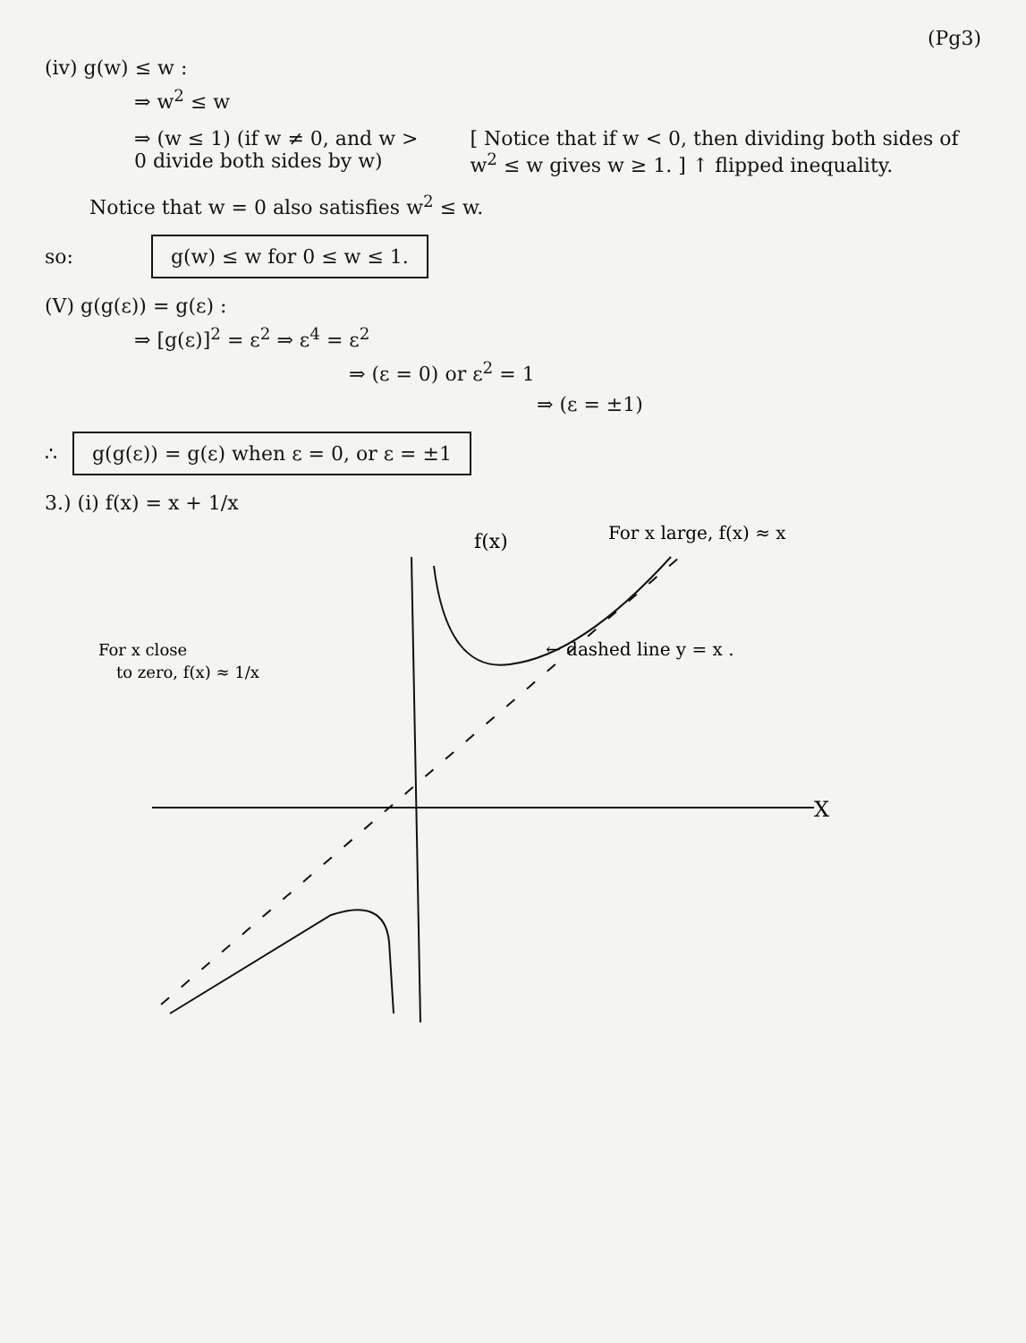(Pg3)
(iv) g(w) ≤ w :
⇒ w<sup>2</sup> ≤ w
⇒ (w ≤ 1) (if w ≠ 0, and w > 0 divide both sides by w)
[ Notice that if w < 0, then dividing both sides of w<sup>2</sup> ≤ w gives w ≥ 1. ] ↑ flipped inequality.
Notice that w = 0 also satisfies w<sup>2</sup> ≤ w.
so: g(w) ≤ w for 0 ≤ w ≤ 1.
(V) g(g(ε)) = g(ε) :
⇒ [g(ε)]<sup>2</sup> = ε<sup>2</sup> ⇒ ε<sup>4</sup> = ε<sup>2</sup>
⇒ (ε = 0) or ε<sup>2</sup> = 1
⇒ (ε = ±1)
∴ g(g(ε)) = g(ε) when ε = 0, or ε = ±1
3.) (i) f(x) = x + 1/x
f(x)
For x large, f(x) ≈ x
← dashed line y = x .
For x close
to zero, f(x) ≈ 1/x
X